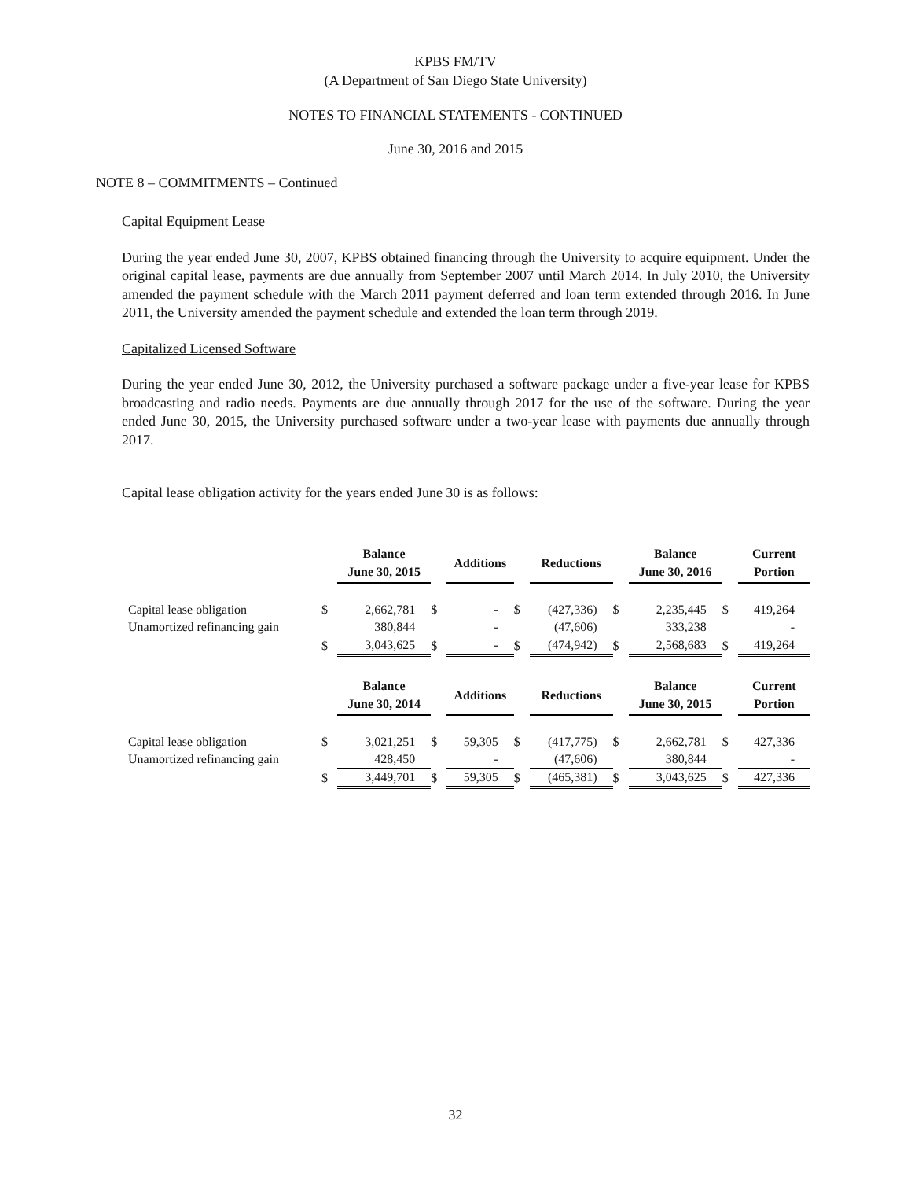KPBS FM/TV
(A Department of San Diego State University)
NOTES TO FINANCIAL STATEMENTS - CONTINUED
June 30, 2016 and 2015
NOTE 8 – COMMITMENTS – Continued
Capital Equipment Lease
During the year ended June 30, 2007, KPBS obtained financing through the University to acquire equipment. Under the original capital lease, payments are due annually from September 2007 until March 2014. In July 2010, the University amended the payment schedule with the March 2011 payment deferred and loan term extended through 2016. In June 2011, the University amended the payment schedule and extended the loan term through 2019.
Capitalized Licensed Software
During the year ended June 30, 2012, the University purchased a software package under a five-year lease for KPBS broadcasting and radio needs. Payments are due annually through 2017 for the use of the software. During the year ended June 30, 2015, the University purchased software under a two-year lease with payments due annually through 2017.
Capital lease obligation activity for the years ended June 30 is as follows:
| | | Balance June 30, 2015 | | Additions | | Reductions | | Balance June 30, 2016 | | Current Portion |
| Capital lease obligation | $ | 2,662,781 | $ | - | $ | (427,336) | $ | 2,235,445 | $ | 419,264 |
| Unamortized refinancing gain | | 380,844 | | - | | (47,606) | | 333,238 | | - |
| | $ | 3,043,625 | $ | - | $ | (474,942) | $ | 2,568,683 | $ | 419,264 |
| | | Balance June 30, 2014 | | Additions | | Reductions | | Balance June 30, 2015 | | Current Portion |
| Capital lease obligation | $ | 3,021,251 | $ | 59,305 | $ | (417,775) | $ | 2,662,781 | $ | 427,336 |
| Unamortized refinancing gain | | 428,450 | | - | | (47,606) | | 380,844 | | - |
| | $ | 3,449,701 | $ | 59,305 | $ | (465,381) | $ | 3,043,625 | $ | 427,336 |
32